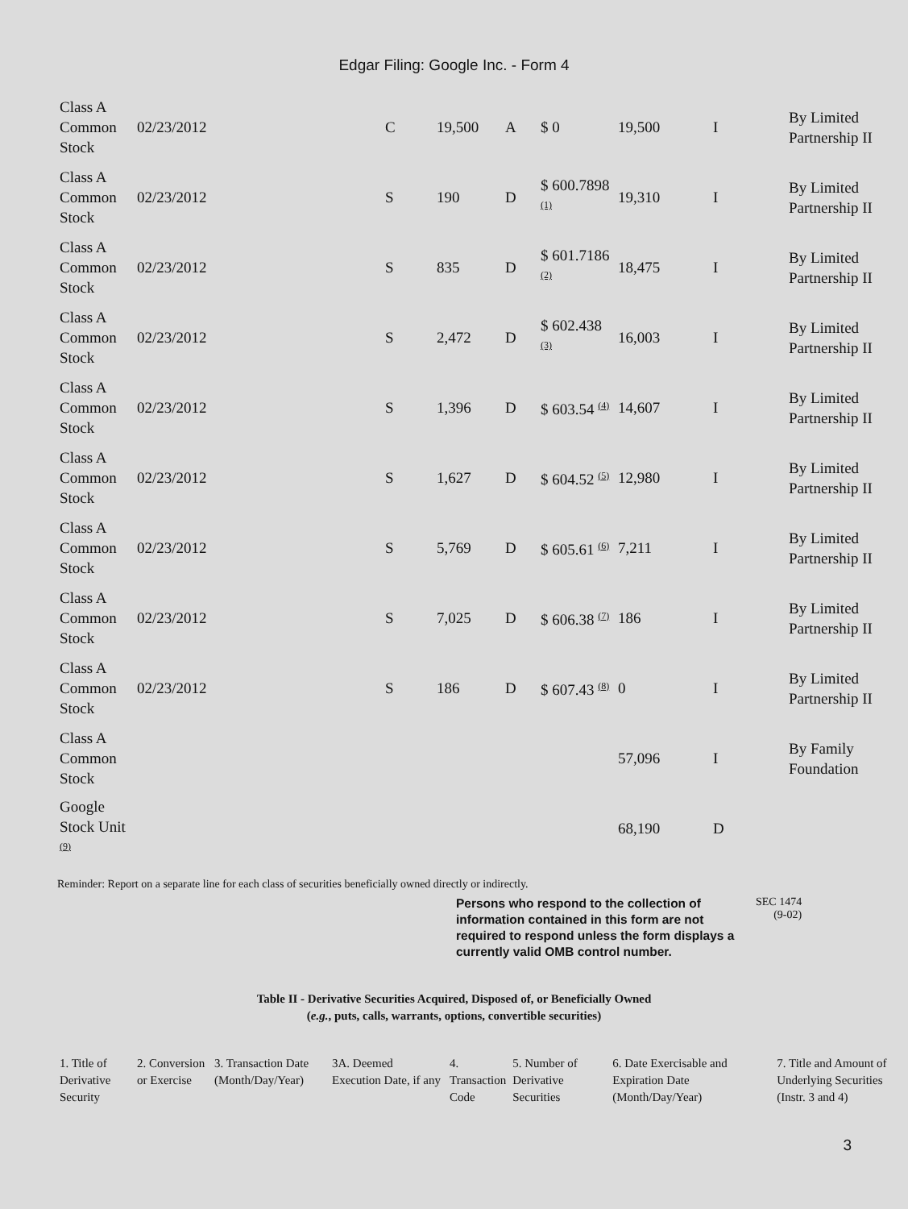Edgar Filing: Google Inc. - Form 4
| Class A Common Stock | 02/23/2012 | C | 19,500 | A | $ 0 | 19,500 | I | By Limited Partnership II |
| Class A Common Stock | 02/23/2012 | S | 190 | D | $ 600.7898 <sup>(1)</sup> | 19,310 | I | By Limited Partnership II |
| Class A Common Stock | 02/23/2012 | S | 835 | D | $ 601.7186 <sup>(2)</sup> | 18,475 | I | By Limited Partnership II |
| Class A Common Stock | 02/23/2012 | S | 2,472 | D | $ 602.438 <sup>(3)</sup> | 16,003 | I | By Limited Partnership II |
| Class A Common Stock | 02/23/2012 | S | 1,396 | D | $ 603.54 <sup>(4)</sup> | 14,607 | I | By Limited Partnership II |
| Class A Common Stock | 02/23/2012 | S | 1,627 | D | $ 604.52 <sup>(5)</sup> | 12,980 | I | By Limited Partnership II |
| Class A Common Stock | 02/23/2012 | S | 5,769 | D | $ 605.61 <sup>(6)</sup> | 7,211 | I | By Limited Partnership II |
| Class A Common Stock | 02/23/2012 | S | 7,025 | D | $ 606.38 <sup>(7)</sup> | 186 | I | By Limited Partnership II |
| Class A Common Stock | 02/23/2012 | S | 186 | D | $ 607.43 <sup>(8)</sup> | 0 | I | By Limited Partnership II |
| Class A Common Stock | | | | | | 57,096 | I | By Family Foundation |
| Google Stock Unit <sup>(9)</sup> | | | | | | 68,190 | D | |
Reminder: Report on a separate line for each class of securities beneficially owned directly or indirectly.
Persons who respond to the collection of information contained in this form are not required to respond unless the form displays a currently valid OMB control number.
SEC 1474
(9-02)
Table II - Derivative Securities Acquired, Disposed of, or Beneficially Owned
(e.g., puts, calls, warrants, options, convertible securities)
| 1. Title of Derivative Security | 2. Conversion or Exercise | 3. Transaction Date (Month/Day/Year) | 3A. Deemed Execution Date, if any | 4. Transaction Code | 5. Number of Derivative Securities | 6. Date Exercisable and Expiration Date (Month/Day/Year) | 7. Title and Amount of Underlying Securities (Instr. 3 and 4) |
3